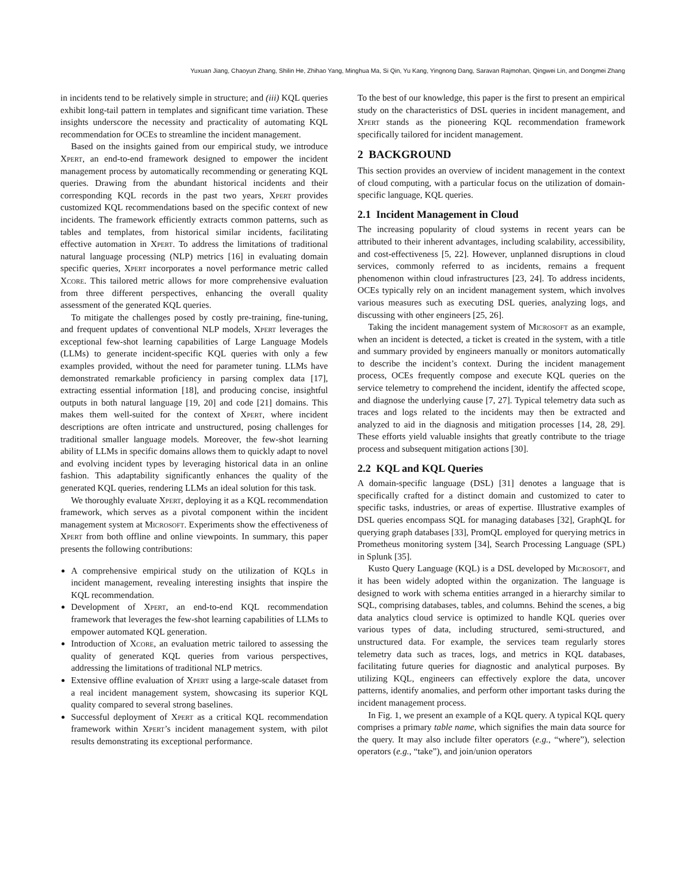Yuxuan Jiang, Chaoyun Zhang, Shilin He, Zhihao Yang, Minghua Ma, Si Qin, Yu Kang, Yingnong Dang, Saravan Rajmohan, Qingwei Lin, and Dongmei Zhang
in incidents tend to be relatively simple in structure; and (iii) KQL queries exhibit long-tail pattern in templates and significant time variation. These insights underscore the necessity and practicality of automating KQL recommendation for OCEs to streamline the incident management.
Based on the insights gained from our empirical study, we introduce Xpert, an end-to-end framework designed to empower the incident management process by automatically recommending or generating KQL queries. Drawing from the abundant historical incidents and their corresponding KQL records in the past two years, Xpert provides customized KQL recommendations based on the specific context of new incidents. The framework efficiently extracts common patterns, such as tables and templates, from historical similar incidents, facilitating effective automation in Xpert. To address the limitations of traditional natural language processing (NLP) metrics [16] in evaluating domain specific queries, Xpert incorporates a novel performance metric called Xcore. This tailored metric allows for more comprehensive evaluation from three different perspectives, enhancing the overall quality assessment of the generated KQL queries.
To mitigate the challenges posed by costly pre-training, fine-tuning, and frequent updates of conventional NLP models, Xpert leverages the exceptional few-shot learning capabilities of Large Language Models (LLMs) to generate incident-specific KQL queries with only a few examples provided, without the need for parameter tuning. LLMs have demonstrated remarkable proficiency in parsing complex data [17], extracting essential information [18], and producing concise, insightful outputs in both natural language [19, 20] and code [21] domains. This makes them well-suited for the context of Xpert, where incident descriptions are often intricate and unstructured, posing challenges for traditional smaller language models. Moreover, the few-shot learning ability of LLMs in specific domains allows them to quickly adapt to novel and evolving incident types by leveraging historical data in an online fashion. This adaptability significantly enhances the quality of the generated KQL queries, rendering LLMs an ideal solution for this task.
We thoroughly evaluate Xpert, deploying it as a KQL recommendation framework, which serves as a pivotal component within the incident management system at Microsoft. Experiments show the effectiveness of Xpert from both offline and online viewpoints. In summary, this paper presents the following contributions:
A comprehensive empirical study on the utilization of KQLs in incident management, revealing interesting insights that inspire the KQL recommendation.
Development of Xpert, an end-to-end KQL recommendation framework that leverages the few-shot learning capabilities of LLMs to empower automated KQL generation.
Introduction of Xcore, an evaluation metric tailored to assessing the quality of generated KQL queries from various perspectives, addressing the limitations of traditional NLP metrics.
Extensive offline evaluation of Xpert using a large-scale dataset from a real incident management system, showcasing its superior KQL quality compared to several strong baselines.
Successful deployment of Xpert as a critical KQL recommendation framework within Xpert’s incident management system, with pilot results demonstrating its exceptional performance.
To the best of our knowledge, this paper is the first to present an empirical study on the characteristics of DSL queries in incident management, and Xpert stands as the pioneering KQL recommendation framework specifically tailored for incident management.
2 BACKGROUND
This section provides an overview of incident management in the context of cloud computing, with a particular focus on the utilization of domain-specific language, KQL queries.
2.1 Incident Management in Cloud
The increasing popularity of cloud systems in recent years can be attributed to their inherent advantages, including scalability, accessibility, and cost-effectiveness [5, 22]. However, unplanned disruptions in cloud services, commonly referred to as incidents, remains a frequent phenomenon within cloud infrastructures [23, 24]. To address incidents, OCEs typically rely on an incident management system, which involves various measures such as executing DSL queries, analyzing logs, and discussing with other engineers [25, 26].
Taking the incident management system of Microsoft as an example, when an incident is detected, a ticket is created in the system, with a title and summary provided by engineers manually or monitors automatically to describe the incident’s context. During the incident management process, OCEs frequently compose and execute KQL queries on the service telemetry to comprehend the incident, identify the affected scope, and diagnose the underlying cause [7, 27]. Typical telemetry data such as traces and logs related to the incidents may then be extracted and analyzed to aid in the diagnosis and mitigation processes [14, 28, 29]. These efforts yield valuable insights that greatly contribute to the triage process and subsequent mitigation actions [30].
2.2 KQL and KQL Queries
A domain-specific language (DSL) [31] denotes a language that is specifically crafted for a distinct domain and customized to cater to specific tasks, industries, or areas of expertise. Illustrative examples of DSL queries encompass SQL for managing databases [32], GraphQL for querying graph databases [33], PromQL employed for querying metrics in Prometheus monitoring system [34], Search Processing Language (SPL) in Splunk [35].
Kusto Query Language (KQL) is a DSL developed by Microsoft, and it has been widely adopted within the organization. The language is designed to work with schema entities arranged in a hierarchy similar to SQL, comprising databases, tables, and columns. Behind the scenes, a big data analytics cloud service is optimized to handle KQL queries over various types of data, including structured, semi-structured, and unstructured data. For example, the services team regularly stores telemetry data such as traces, logs, and metrics in KQL databases, facilitating future queries for diagnostic and analytical purposes. By utilizing KQL, engineers can effectively explore the data, uncover patterns, identify anomalies, and perform other important tasks during the incident management process.
In Fig. 1, we present an example of a KQL query. A typical KQL query comprises a primary table name, which signifies the main data source for the query. It may also include filter operators (e.g., “where”), selection operators (e.g., “take”), and join/union operators